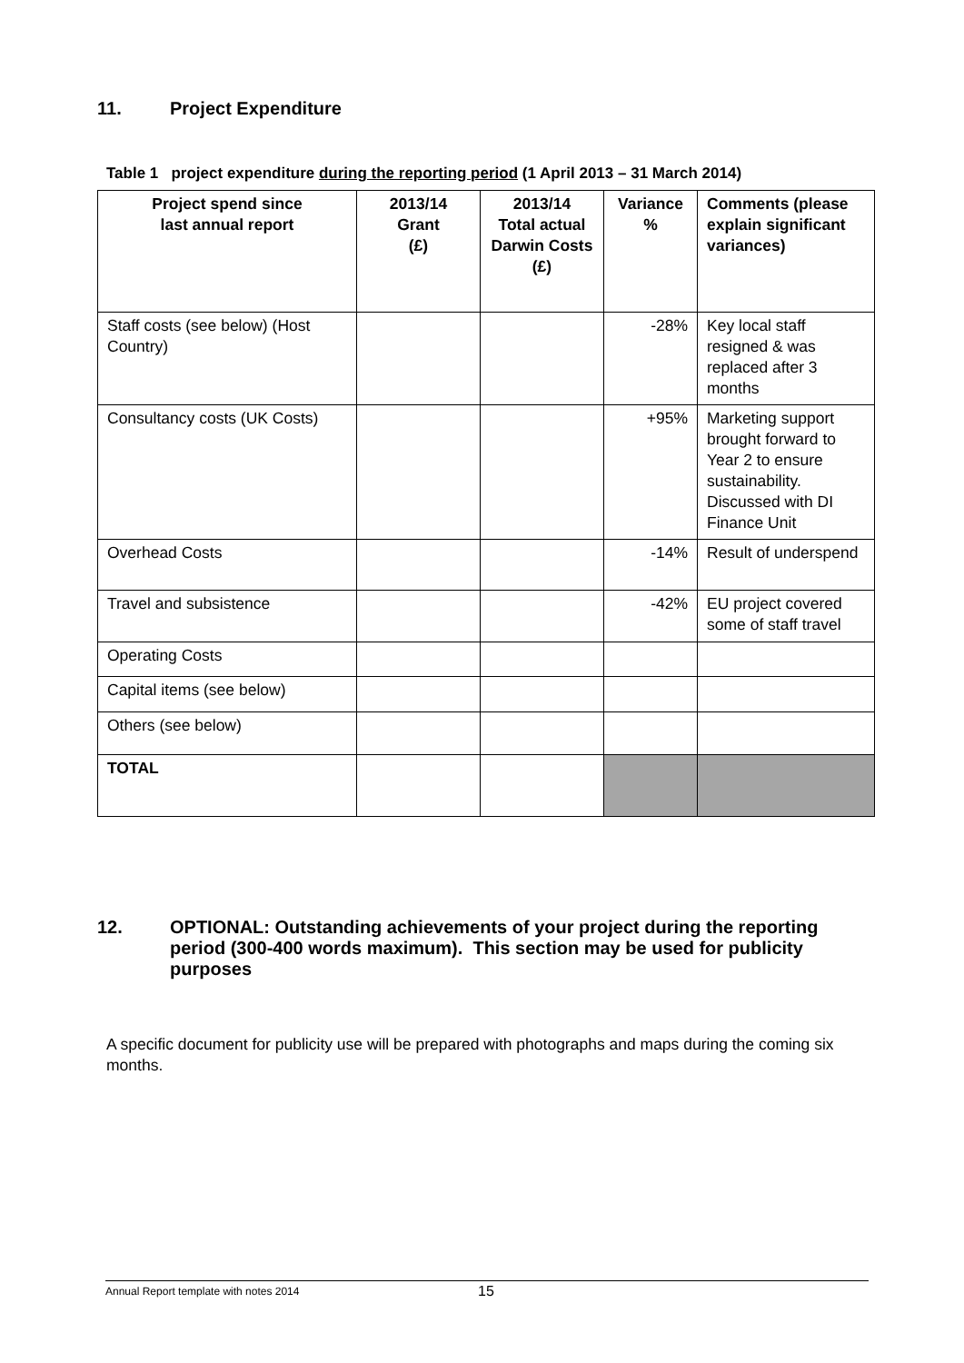11. Project Expenditure
Table 1 project expenditure during the reporting period (1 April 2013 – 31 March 2014)
| Project spend since last annual report | 2013/14 Grant (£) | 2013/14 Total actual Darwin Costs (£) | Variance % | Comments (please explain significant variances) |
| --- | --- | --- | --- | --- |
| Staff costs (see below) (Host Country) | | | -28% | Key local staff resigned & was replaced after 3 months |
| Consultancy costs (UK Costs) | | | +95% | Marketing support brought forward to Year 2 to ensure sustainability. Discussed with DI Finance Unit |
| Overhead Costs | | | -14% | Result of underspend |
| Travel and subsistence | | | -42% | EU project covered some of staff travel |
| Operating Costs | | | | |
| Capital items (see below) | | | | |
| Others (see below) | | | | |
| TOTAL | | | | |
12. OPTIONAL: Outstanding achievements of your project during the reporting period (300-400 words maximum). This section may be used for publicity purposes
A specific document for publicity use will be prepared with photographs and maps during the coming six months.
Annual Report template with notes 2014 15